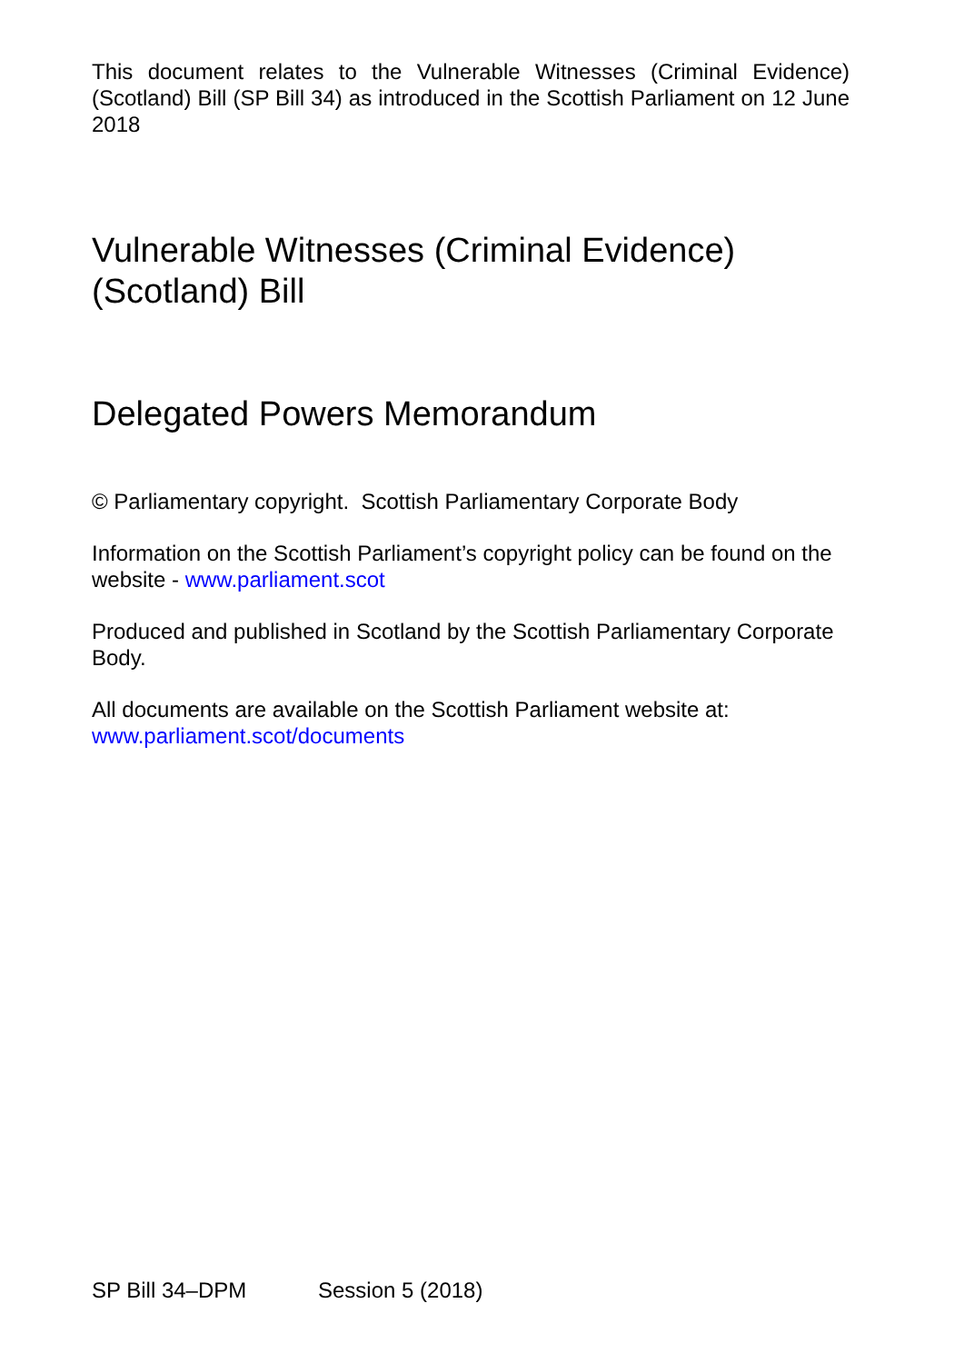This document relates to the Vulnerable Witnesses (Criminal Evidence)(Scotland) Bill (SP Bill 34) as introduced in the Scottish Parliament on 12 June 2018
Vulnerable Witnesses (Criminal Evidence) (Scotland) Bill
Delegated Powers Memorandum
© Parliamentary copyright. Scottish Parliamentary Corporate Body
Information on the Scottish Parliament’s copyright policy can be found on the website - www.parliament.scot
Produced and published in Scotland by the Scottish Parliamentary Corporate Body.
All documents are available on the Scottish Parliament website at: www.parliament.scot/documents
SP Bill 34–DPM Session 5 (2018)